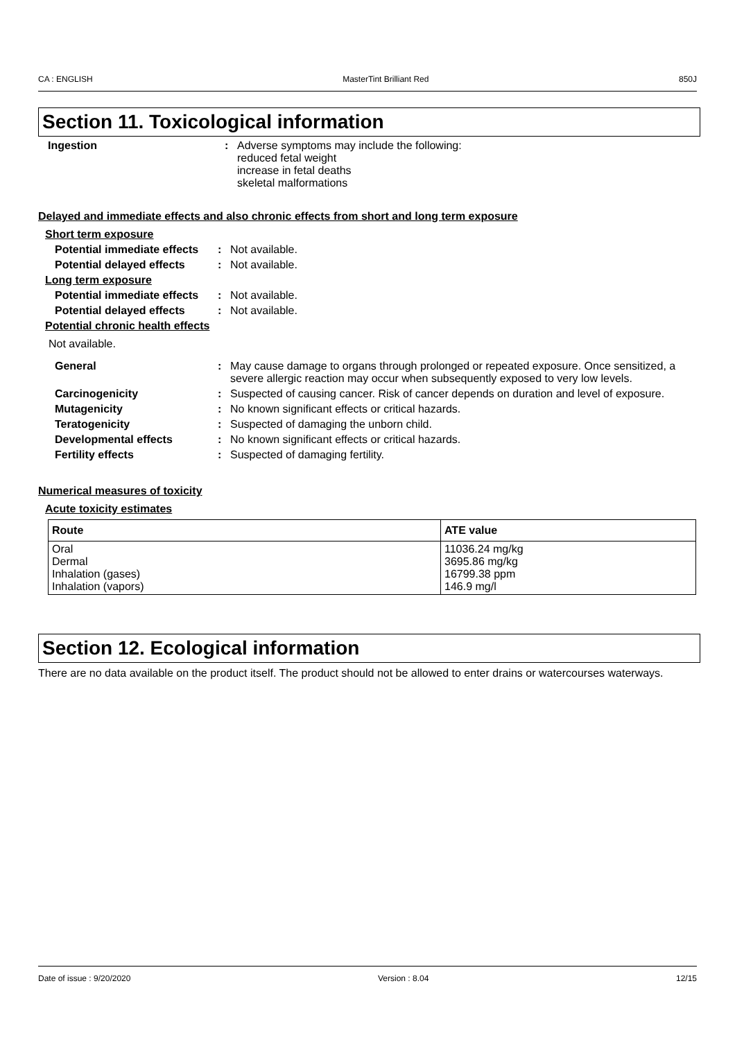CA : ENGLISH MasterTint Brilliant Red 850J
Section 11. Toxicological information
Ingestion : Adverse symptoms may include the following:
reduced fetal weight
increase in fetal deaths
skeletal malformations
Delayed and immediate effects and also chronic effects from short and long term exposure
Short term exposure
Potential immediate effects
: Not available.
Potential delayed effects
: Not available.
Long term exposure
Potential immediate effects
: Not available.
Potential delayed effects
: Not available.
Potential chronic health effects
Not available.
General : May cause damage to organs through prolonged or repeated exposure. Once sensitized, a severe allergic reaction may occur when subsequently exposed to very low levels.
Carcinogenicity : Suspected of causing cancer. Risk of cancer depends on duration and level of exposure.
Mutagenicity : No known significant effects or critical hazards.
Teratogenicity : Suspected of damaging the unborn child.
Developmental effects : No known significant effects or critical hazards.
Fertility effects : Suspected of damaging fertility.
Numerical measures of toxicity
Acute toxicity estimates
| Route | ATE value |
| --- | --- |
| Oral Dermal Inhalation (gases) Inhalation (vapors) | 11036.24 mg/kg 3695.86 mg/kg 16799.38 ppm 146.9 mg/l |
Section 12. Ecological information
There are no data available on the product itself. The product should not be allowed to enter drains or watercourses waterways.
Date of issue : 9/20/2020 Version : 8.04 12/15